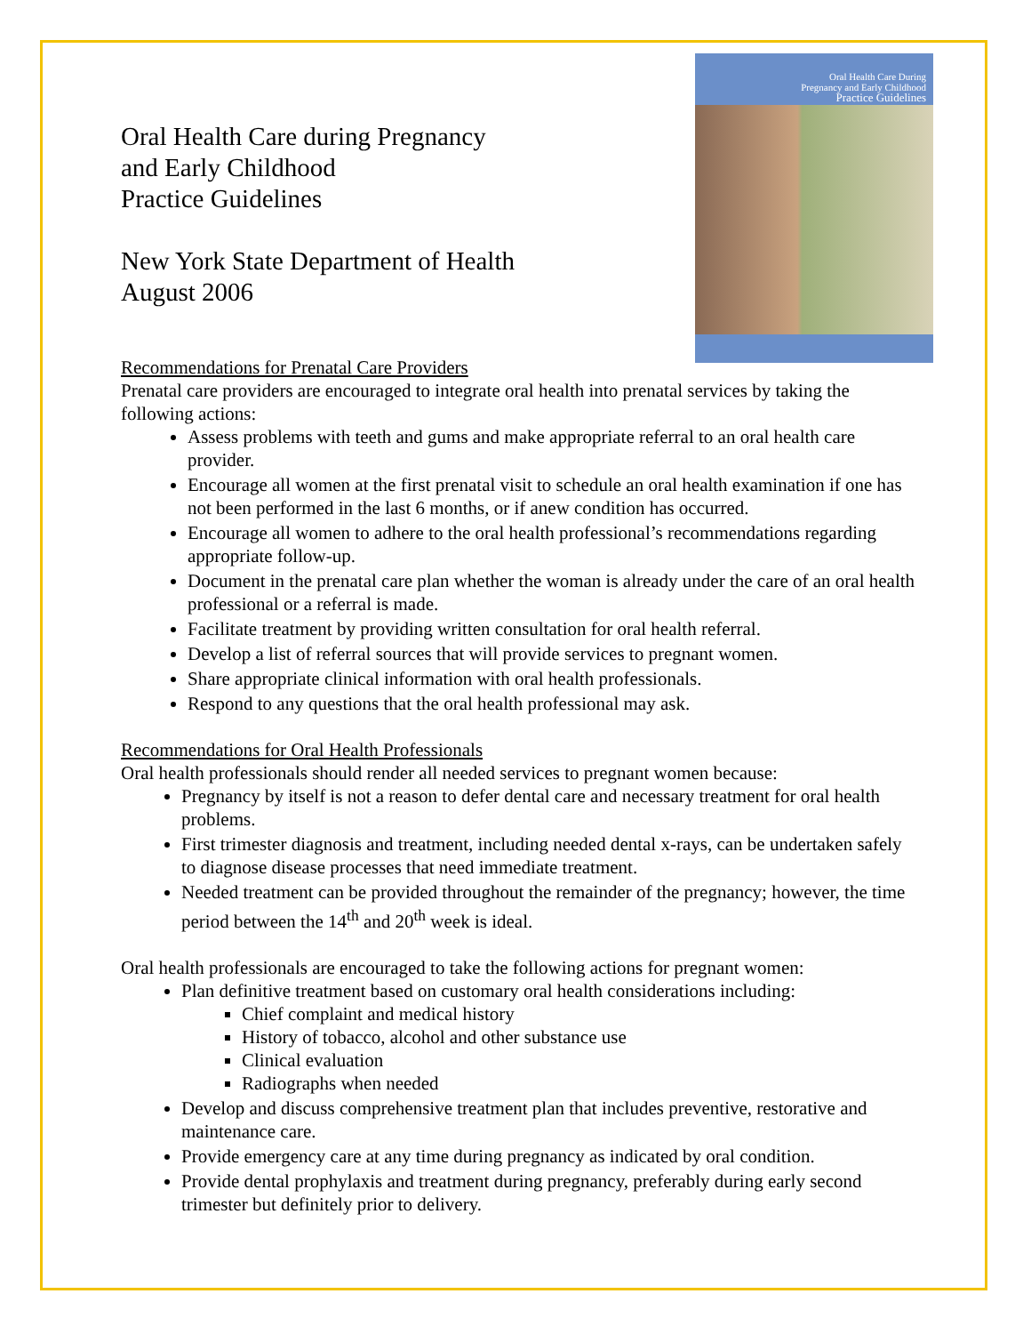Oral Health Care during Pregnancy
and Early Childhood
Practice Guidelines
New York State Department of Health
August 2006
Oral Health Care During
Pregnancy and Early Childhood
Practice Guidelines
Recommendations for Prenatal Care Providers
Prenatal care providers are encouraged to integrate oral health into prenatal services by taking the following actions:
Assess problems with teeth and gums and make appropriate referral to an oral health care provider.
Encourage all women at the first prenatal visit to schedule an oral health examination if one has not been performed in the last 6 months, or if anew condition has occurred.
Encourage all women to adhere to the oral health professional’s recommendations regarding appropriate follow-up.
Document in the prenatal care plan whether the woman is already under the care of an oral health professional or a referral is made.
Facilitate treatment by providing written consultation for oral health referral.
Develop a list of referral sources that will provide services to pregnant women.
Share appropriate clinical information with oral health professionals.
Respond to any questions that the oral health professional may ask.
Recommendations for Oral Health Professionals
Oral health professionals should render all needed services to pregnant women because:
Pregnancy by itself is not a reason to defer dental care and necessary treatment for oral health problems.
First trimester diagnosis and treatment, including needed dental x-rays, can be undertaken safely to diagnose disease processes that need immediate treatment.
Needed treatment can be provided throughout the remainder of the pregnancy; however, the time period between the 14<sup>th</sup> and 20<sup>th</sup> week is ideal.
Oral health professionals are encouraged to take the following actions for pregnant women:
Plan definitive treatment based on customary oral health considerations including:
Chief complaint and medical history
History of tobacco, alcohol and other substance use
Clinical evaluation
Radiographs when needed
Develop and discuss comprehensive treatment plan that includes preventive, restorative and maintenance care.
Provide emergency care at any time during pregnancy as indicated by oral condition.
Provide dental prophylaxis and treatment during pregnancy, preferably during early second trimester but definitely prior to delivery.